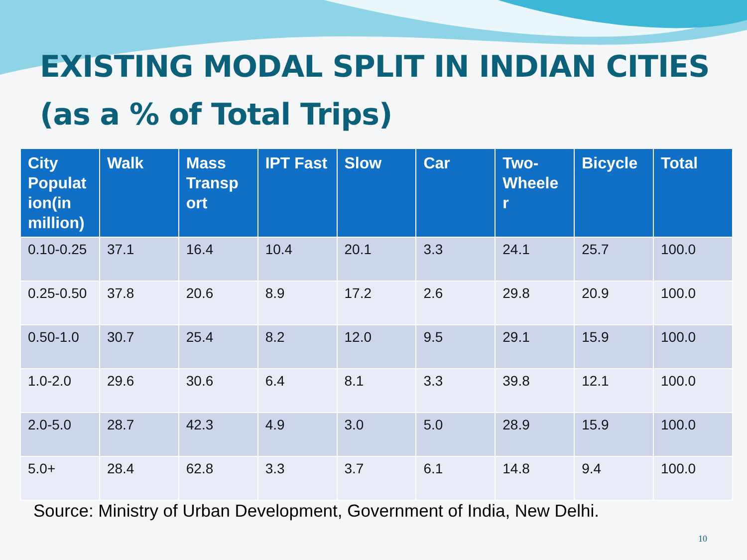EXISTING MODAL SPLIT IN INDIAN CITIES
(as a % of Total Trips)
| City Populat ion(in million) | Walk | Mass Transp ort | IPT Fast | Slow | Car | Two-Wheele r | Bicycle | Total |
| --- | --- | --- | --- | --- | --- | --- | --- | --- |
| 0.10-0.25 | 37.1 | 16.4 | 10.4 | 20.1 | 3.3 | 24.1 | 25.7 | 100.0 |
| 0.25-0.50 | 37.8 | 20.6 | 8.9 | 17.2 | 2.6 | 29.8 | 20.9 | 100.0 |
| 0.50-1.0 | 30.7 | 25.4 | 8.2 | 12.0 | 9.5 | 29.1 | 15.9 | 100.0 |
| 1.0-2.0 | 29.6 | 30.6 | 6.4 | 8.1 | 3.3 | 39.8 | 12.1 | 100.0 |
| 2.0-5.0 | 28.7 | 42.3 | 4.9 | 3.0 | 5.0 | 28.9 | 15.9 | 100.0 |
| 5.0+ | 28.4 | 62.8 | 3.3 | 3.7 | 6.1 | 14.8 | 9.4 | 100.0 |
Source: Ministry of Urban Development, Government of India, New Delhi.
10